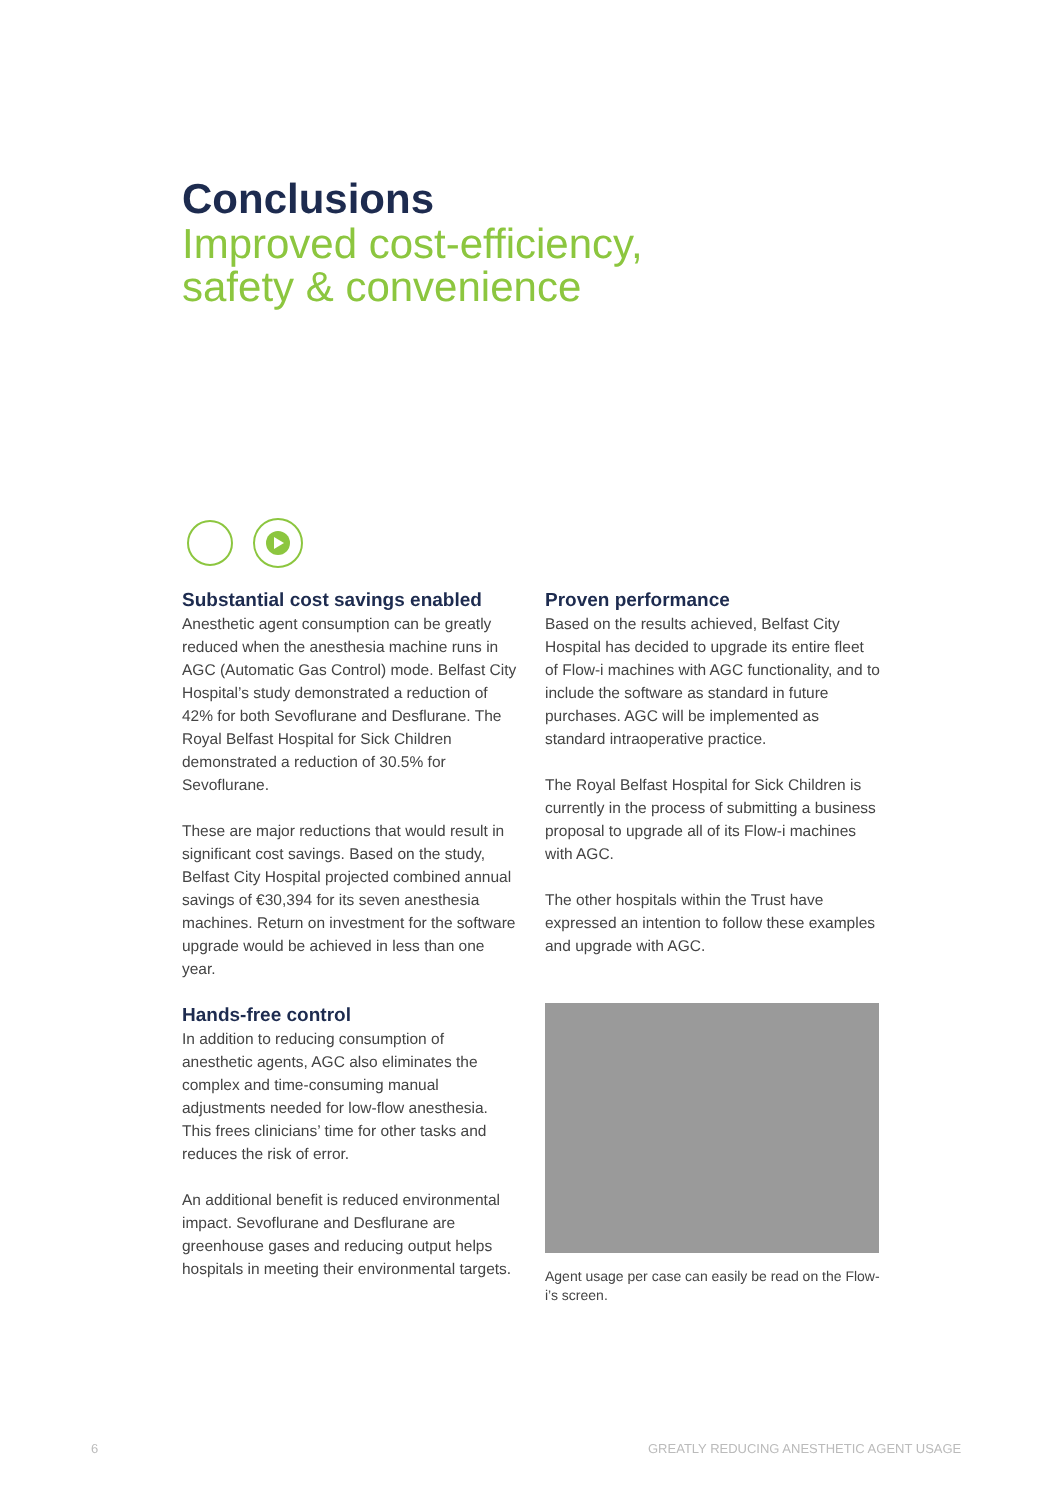Conclusions
Improved cost-efficiency,
safety & convenience
Substantial cost savings enabled
Anesthetic agent consumption can be greatly reduced when the anesthesia machine runs in AGC (Automatic Gas Control) mode. Belfast City Hospital’s study demonstrated a reduction of 42% for both Sevoflurane and Desflurane. The Royal Belfast Hospital for Sick Children demonstrated a reduction of 30.5% for Sevoflurane.
These are major reductions that would result in significant cost savings. Based on the study, Belfast City Hospital projected combined annual savings of €30,394 for its seven anesthesia machines. Return on investment for the software upgrade would be achieved in less than one year.
Hands-free control
In addition to reducing consumption of anesthetic agents, AGC also eliminates the complex and time-consuming manual adjustments needed for low-flow anesthesia. This frees clinicians’ time for other tasks and reduces the risk of error.
An additional benefit is reduced environmental impact. Sevoflurane and Desflurane are greenhouse gases and reducing output helps hospitals in meeting their environmental targets.
Proven performance
Based on the results achieved, Belfast City Hospital has decided to upgrade its entire fleet of Flow-i machines with AGC functionality, and to include the software as standard in future purchases. AGC will be implemented as standard intraoperative practice.
The Royal Belfast Hospital for Sick Children is currently in the process of submitting a business proposal to upgrade all of its Flow-i machines with AGC.
The other hospitals within the Trust have expressed an intention to follow these examples and upgrade with AGC.
Agent usage per case can easily be read on the Flow-i’s screen.
6
GREATLY REDUCING ANESTHETIC AGENT USAGE